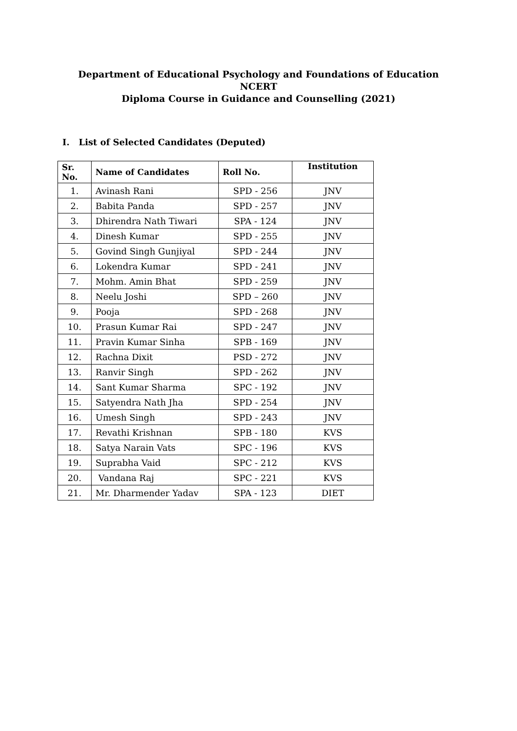Department of Educational Psychology and Foundations of Education
NCERT
Diploma Course in Guidance and Counselling (2021)
I. List of Selected Candidates (Deputed)
| Sr. No. | Name of Candidates | Roll No. | Institution |
| --- | --- | --- | --- |
| 1. | Avinash Rani | SPD - 256 | JNV |
| 2. | Babita Panda | SPD - 257 | JNV |
| 3. | Dhirendra Nath Tiwari | SPA - 124 | JNV |
| 4. | Dinesh Kumar | SPD - 255 | JNV |
| 5. | Govind Singh Gunjiyal | SPD - 244 | JNV |
| 6. | Lokendra Kumar | SPD - 241 | JNV |
| 7. | Mohm. Amin Bhat | SPD - 259 | JNV |
| 8. | Neelu Joshi | SPD – 260 | JNV |
| 9. | Pooja | SPD - 268 | JNV |
| 10. | Prasun Kumar Rai | SPD - 247 | JNV |
| 11. | Pravin Kumar Sinha | SPB - 169 | JNV |
| 12. | Rachna Dixit | PSD - 272 | JNV |
| 13. | Ranvir Singh | SPD - 262 | JNV |
| 14. | Sant Kumar Sharma | SPC - 192 | JNV |
| 15. | Satyendra Nath Jha | SPD - 254 | JNV |
| 16. | Umesh Singh | SPD - 243 | JNV |
| 17. | Revathi Krishnan | SPB - 180 | KVS |
| 18. | Satya Narain Vats | SPC - 196 | KVS |
| 19. | Suprabha Vaid | SPC - 212 | KVS |
| 20. | Vandana Raj | SPC - 221 | KVS |
| 21. | Mr. Dharmender Yadav | SPA - 123 | DIET |